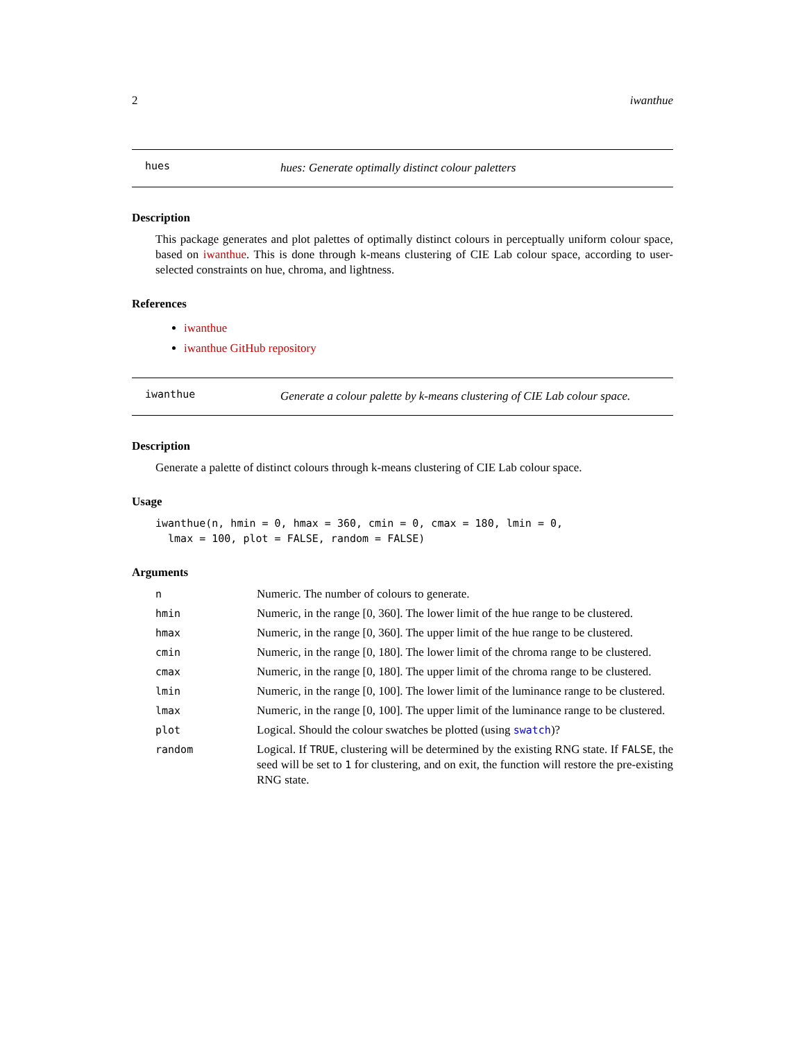2 iwanthue
hues
hues: Generate optimally distinct colour paletters
Description
This package generates and plot palettes of optimally distinct colours in perceptually uniform colour space, based on iwanthue. This is done through k-means clustering of CIE Lab colour space, according to user-selected constraints on hue, chroma, and lightness.
References
iwanthue
iwanthue GitHub repository
iwanthue
Generate a colour palette by k-means clustering of CIE Lab colour space.
Description
Generate a palette of distinct colours through k-means clustering of CIE Lab colour space.
Usage
iwanthue(n, hmin = 0, hmax = 360, cmin = 0, cmax = 180, lmin = 0,
  lmax = 100, plot = FALSE, random = FALSE)
Arguments
| n | Numeric. The number of colours to generate. |
| hmin | Numeric, in the range [0, 360]. The lower limit of the hue range to be clustered. |
| hmax | Numeric, in the range [0, 360]. The upper limit of the hue range to be clustered. |
| cmin | Numeric, in the range [0, 180]. The lower limit of the chroma range to be clustered. |
| cmax | Numeric, in the range [0, 180]. The upper limit of the chroma range to be clustered. |
| lmin | Numeric, in the range [0, 100]. The lower limit of the luminance range to be clustered. |
| lmax | Numeric, in the range [0, 100]. The upper limit of the luminance range to be clustered. |
| plot | Logical. Should the colour swatches be plotted (using swatch )? |
| random | Logical. If TRUE , clustering will be determined by the existing RNG state. If FALSE , the seed will be set to 1 for clustering, and on exit, the function will restore the pre-existing RNG state. |